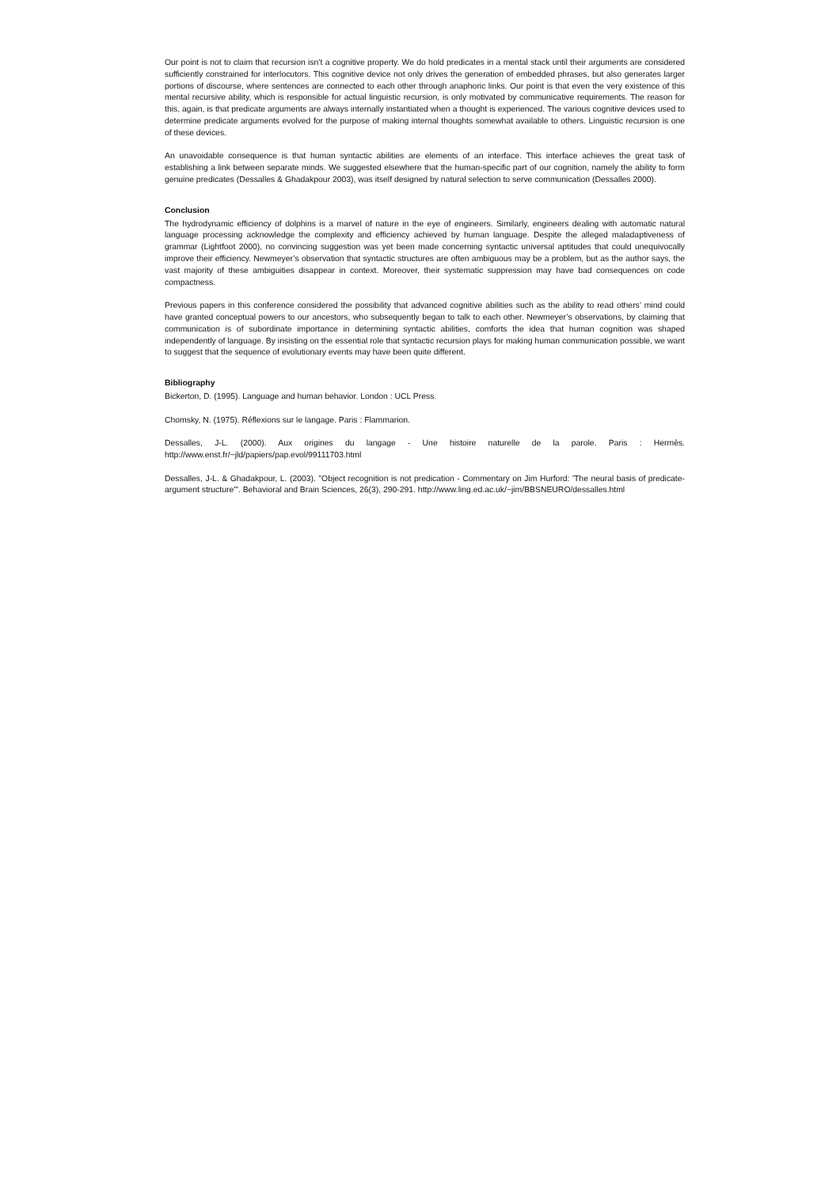Our point is not to claim that recursion isn’t a cognitive property. We do hold predicates in a mental stack until their arguments are considered sufficiently constrained for interlocutors. This cognitive device not only drives the generation of embedded phrases, but also generates larger portions of discourse, where sentences are connected to each other through anaphoric links. Our point is that even the very existence of this mental recursive ability, which is responsible for actual linguistic recursion, is only motivated by communicative requirements. The reason for this, again, is that predicate arguments are always internally instantiated when a thought is experienced. The various cognitive devices used to determine predicate arguments evolved for the purpose of making internal thoughts somewhat available to others. Linguistic recursion is one of these devices.
An unavoidable consequence is that human syntactic abilities are elements of an interface. This interface achieves the great task of establishing a link between separate minds. We suggested elsewhere that the human-specific part of our cognition, namely the ability to form genuine predicates (Dessalles & Ghadakpour 2003), was itself designed by natural selection to serve communication (Dessalles 2000).
Conclusion
The hydrodynamic efficiency of dolphins is a marvel of nature in the eye of engineers. Similarly, engineers dealing with automatic natural language processing acknowledge the complexity and efficiency achieved by human language. Despite the alleged maladaptiveness of grammar (Lightfoot 2000), no convincing suggestion was yet been made concerning syntactic universal aptitudes that could unequivocally improve their efficiency. Newmeyer’s observation that syntactic structures are often ambiguous may be a problem, but as the author says, the vast majority of these ambiguities disappear in context. Moreover, their systematic suppression may have bad consequences on code compactness.
Previous papers in this conference considered the possibility that advanced cognitive abilities such as the ability to read others’ mind could have granted conceptual powers to our ancestors, who subsequently began to talk to each other. Newmeyer’s observations, by claiming that communication is of subordinate importance in determining syntactic abilities, comforts the idea that human cognition was shaped independently of language. By insisting on the essential role that syntactic recursion plays for making human communication possible, we want to suggest that the sequence of evolutionary events may have been quite different.
Bibliography
Bickerton, D. (1995). Language and human behavior. London : UCL Press.
Chomsky, N. (1975). Réflexions sur le langage. Paris : Flammarion.
Dessalles, J-L. (2000). Aux origines du langage - Une histoire naturelle de la parole. Paris : Hermès. http://www.enst.fr/~jld/papiers/pap.evol/99111703.html
Dessalles, J-L. & Ghadakpour, L. (2003). "Object recognition is not predication - Commentary on Jim Hurford: 'The neural basis of predicate-argument structure'". Behavioral and Brain Sciences, 26(3), 290-291. http://www.ling.ed.ac.uk/~jim/BBSNEURO/dessalles.html